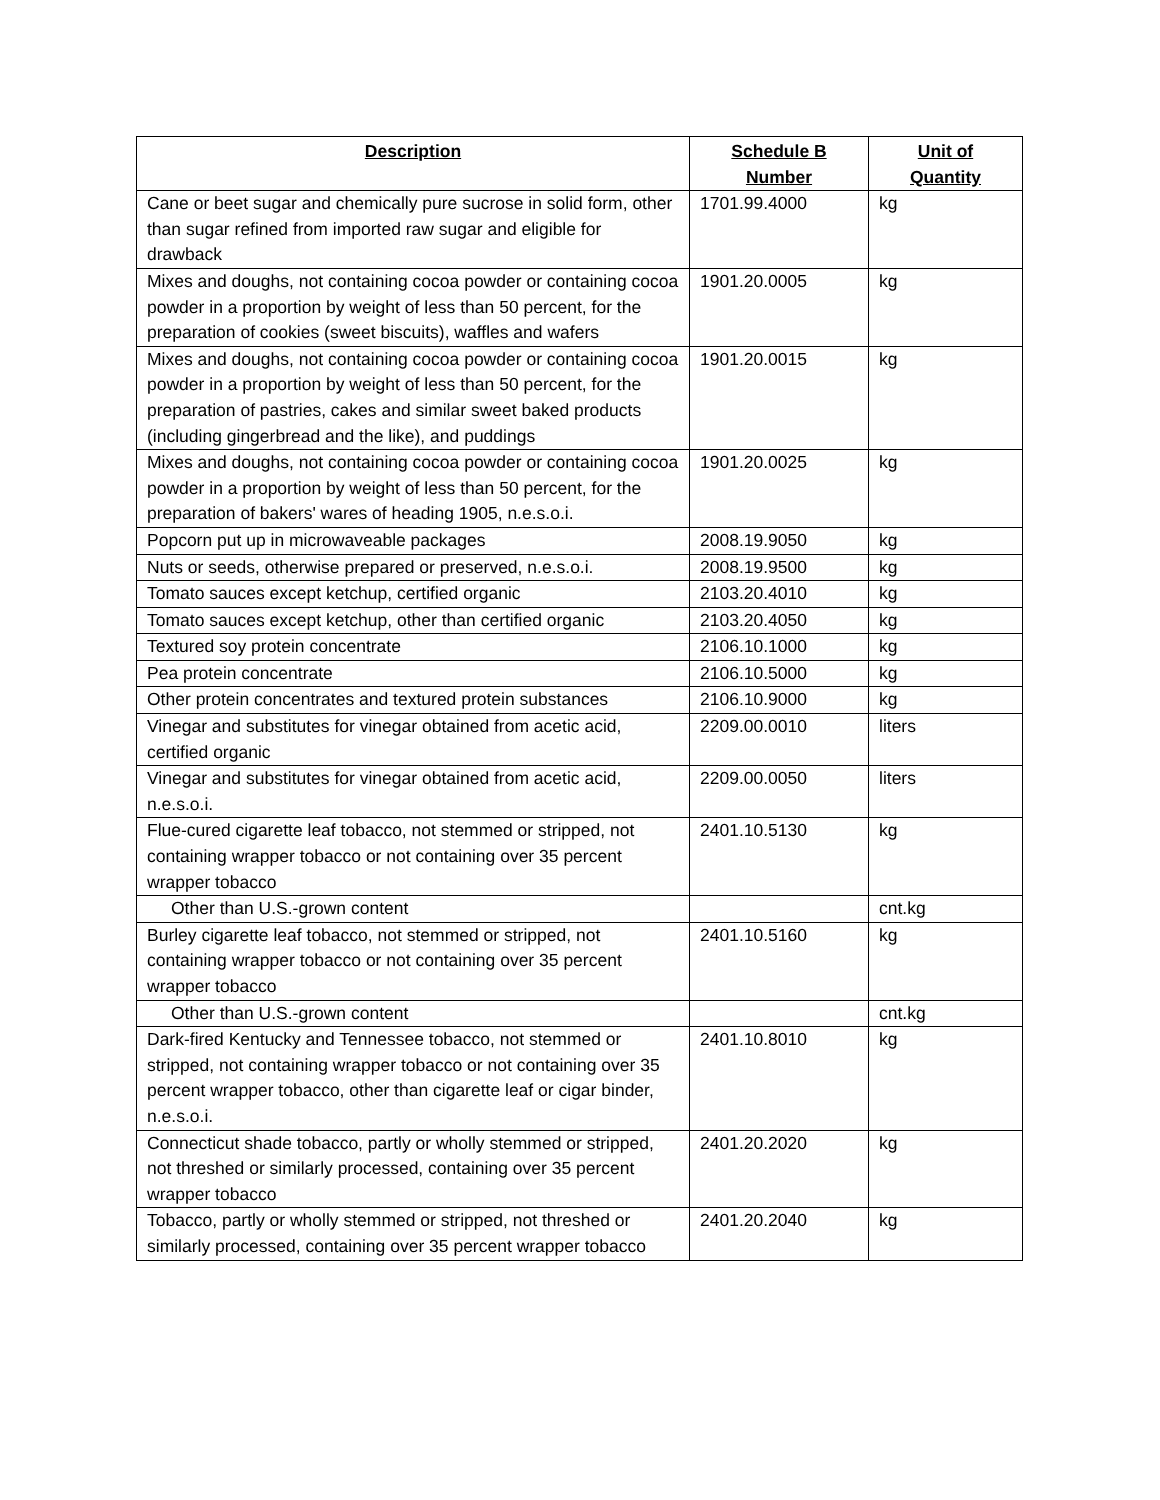| Description | Schedule B Number | Unit of Quantity |
| --- | --- | --- |
| Cane or beet sugar and chemically pure sucrose in solid form, other than sugar refined from imported raw sugar and eligible for drawback | 1701.99.4000 | kg |
| Mixes and doughs, not containing cocoa powder or containing cocoa powder in a proportion by weight of less than 50 percent, for the preparation of cookies (sweet biscuits), waffles and wafers | 1901.20.0005 | kg |
| Mixes and doughs, not containing cocoa powder or containing cocoa powder in a proportion by weight of less than 50 percent, for the preparation of pastries, cakes and similar sweet baked products (including gingerbread and the like), and puddings | 1901.20.0015 | kg |
| Mixes and doughs, not containing cocoa powder or containing cocoa powder in a proportion by weight of less than 50 percent, for the preparation of bakers' wares of heading 1905, n.e.s.o.i. | 1901.20.0025 | kg |
| Popcorn put up in microwaveable packages | 2008.19.9050 | kg |
| Nuts or seeds, otherwise prepared or preserved, n.e.s.o.i. | 2008.19.9500 | kg |
| Tomato sauces except ketchup, certified organic | 2103.20.4010 | kg |
| Tomato sauces except ketchup, other than certified organic | 2103.20.4050 | kg |
| Textured soy protein concentrate | 2106.10.1000 | kg |
| Pea protein concentrate | 2106.10.5000 | kg |
| Other protein concentrates and textured protein substances | 2106.10.9000 | kg |
| Vinegar and substitutes for vinegar obtained from acetic acid, certified organic | 2209.00.0010 | liters |
| Vinegar and substitutes for vinegar obtained from acetic acid, n.e.s.o.i. | 2209.00.0050 | liters |
| Flue-cured cigarette leaf tobacco, not stemmed or stripped, not containing wrapper tobacco or not containing over 35 percent wrapper tobacco | 2401.10.5130 | kg |
| Other than U.S.-grown content | | cnt.kg |
| Burley cigarette leaf tobacco, not stemmed or stripped, not containing wrapper tobacco or not containing over 35 percent wrapper tobacco | 2401.10.5160 | kg |
| Other than U.S.-grown content | | cnt.kg |
| Dark-fired Kentucky and Tennessee tobacco, not stemmed or stripped, not containing wrapper tobacco or not containing over 35 percent wrapper tobacco, other than cigarette leaf or cigar binder, n.e.s.o.i. | 2401.10.8010 | kg |
| Connecticut shade tobacco, partly or wholly stemmed or stripped, not threshed or similarly processed, containing over 35 percent wrapper tobacco | 2401.20.2020 | kg |
| Tobacco, partly or wholly stemmed or stripped, not threshed or similarly processed, containing over 35 percent wrapper tobacco | 2401.20.2040 | kg |